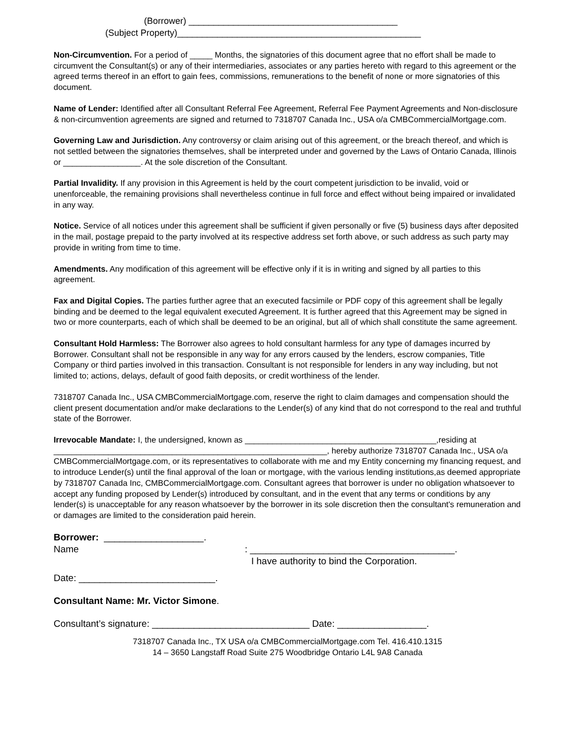(Borrower) __________________________________________
(Subject Property)_________________________________________________
Non-Circumvention. For a period of _____ Months, the signatories of this document agree that no effort shall be made to circumvent the Consultant(s) or any of their intermediaries, associates or any parties hereto with regard to this agreement or the agreed terms thereof in an effort to gain fees, commissions, remunerations to the benefit of none or more signatories of this document.
Name of Lender: Identified after all Consultant Referral Fee Agreement, Referral Fee Payment Agreements and Non-disclosure & non-circumvention agreements are signed and returned to 7318707 Canada Inc., USA o/a CMBCommercialMortgage.com.
Governing Law and Jurisdiction. Any controversy or claim arising out of this agreement, or the breach thereof, and which is not settled between the signatories themselves, shall be interpreted under and governed by the Laws of Ontario Canada, Illinois or _________________. At the sole discretion of the Consultant.
Partial Invalidity. If any provision in this Agreement is held by the court competent jurisdiction to be invalid, void or unenforceable, the remaining provisions shall nevertheless continue in full force and effect without being impaired or invalidated in any way.
Notice. Service of all notices under this agreement shall be sufficient if given personally or five (5) business days after deposited in the mail, postage prepaid to the party involved at its respective address set forth above, or such address as such party may provide in writing from time to time.
Amendments. Any modification of this agreement will be effective only if it is in writing and signed by all parties to this agreement.
Fax and Digital Copies. The parties further agree that an executed facsimile or PDF copy of this agreement shall be legally binding and be deemed to the legal equivalent executed Agreement. It is further agreed that this Agreement may be signed in two or more counterparts, each of which shall be deemed to be an original, but all of which shall constitute the same agreement.
Consultant Hold Harmless: The Borrower also agrees to hold consultant harmless for any type of damages incurred by Borrower. Consultant shall not be responsible in any way for any errors caused by the lenders, escrow companies, Title Company or third parties involved in this transaction. Consultant is not responsible for lenders in any way including, but not limited to; actions, delays, default of good faith deposits, or credit worthiness of the lender.
7318707 Canada Inc., USA CMBCommercialMortgage.com, reserve the right to claim damages and compensation should the client present documentation and/or make declarations to the Lender(s) of any kind that do not correspond to the real and truthful state of the Borrower.
Irrevocable Mandate: I, the undersigned, known as __________________________________________,residing at ____________________________________________________________, hereby authorize 7318707 Canada Inc., USA o/a CMBCommercialMortgage.com, or its representatives to collaborate with me and my Entity concerning my financing request, and to introduce Lender(s) until the final approval of the loan or mortgage, with the various lending institutions,as deemed appropriate by 7318707 Canada Inc, CMBCommercialMortgage.com. Consultant agrees that borrower is under no obligation whatsoever to accept any funding proposed by Lender(s) introduced by consultant, and in the event that any terms or conditions by any lender(s) is unacceptable for any reason whatsoever by the borrower in its sole discretion then the consultant's remuneration and or damages are limited to the consideration paid herein.
Borrower: ___________________.
Name: _______________________________________.
I have authority to bind the Corporation.
Date: __________________________.
Consultant Name: Mr. Victor Simone.
Consultant’s signature: ______________________________ Date: _________________.
7318707 Canada Inc., TX USA o/a CMBCommercialMortgage.com Tel. 416.410.1315
14 – 3650 Langstaff Road Suite 275 Woodbridge Ontario L4L 9A8 Canada